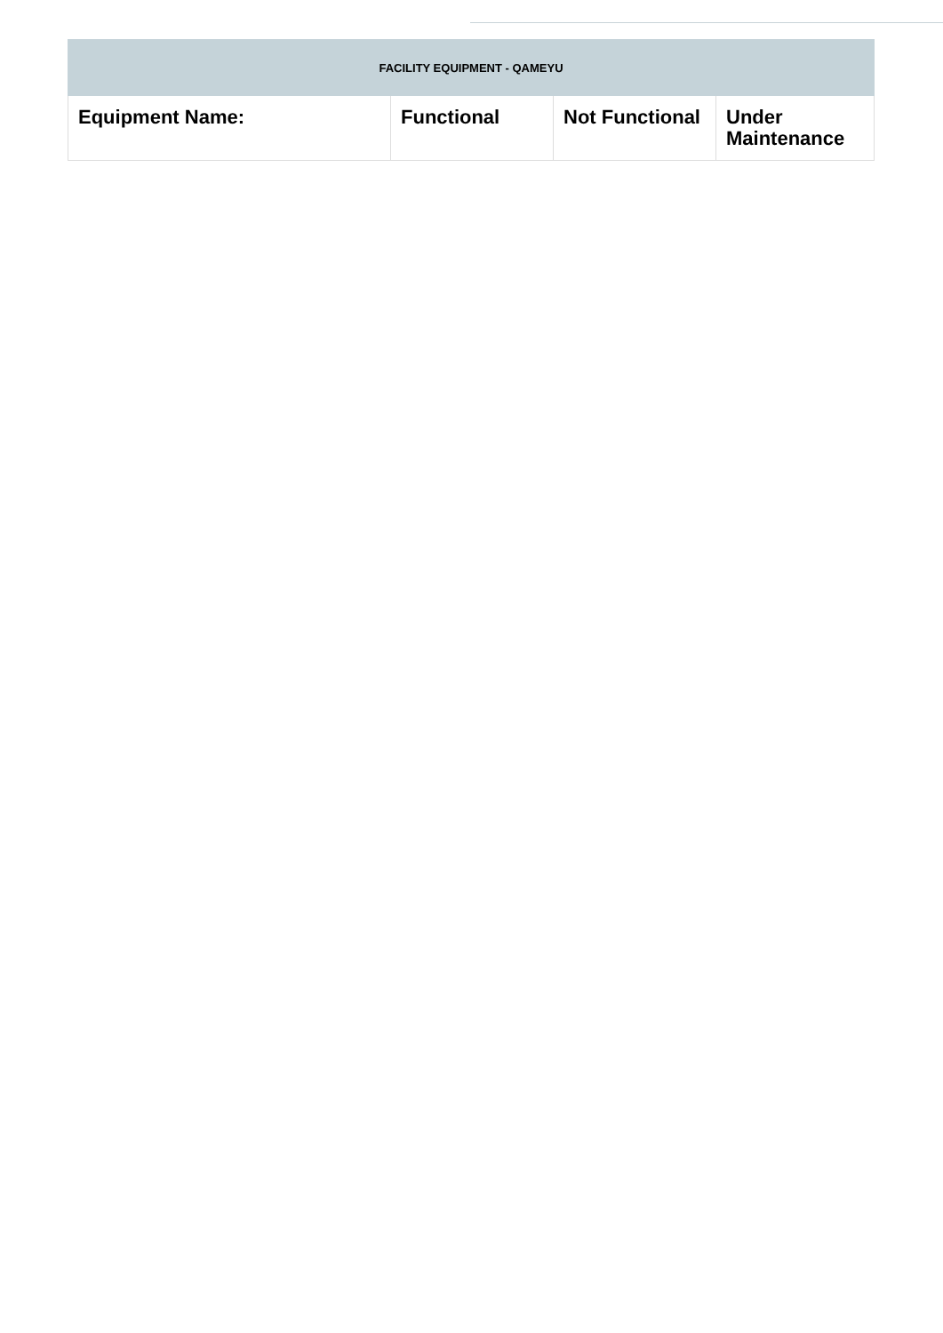| FACILITY EQUIPMENT - QAMEYU | | | |
| --- | --- | --- | --- |
| Equipment Name: | Functional | Not Functional | Under Maintenance |